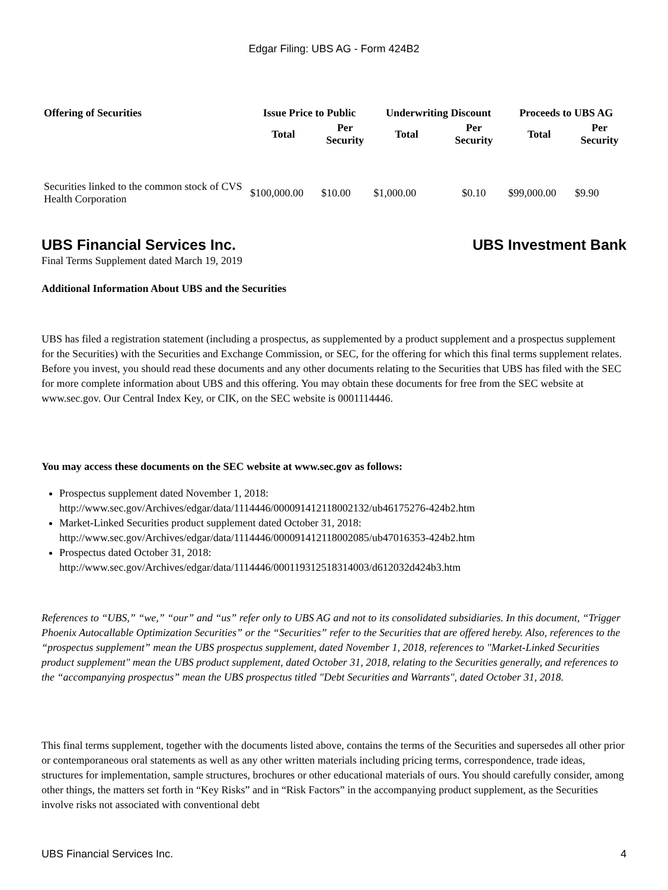Edgar Filing: UBS AG - Form 424B2
| Offering of Securities | Issue Price to Public | | Underwriting Discount | | Proceeds to UBS AG | |
| --- | --- | --- | --- | --- | --- | --- |
| | Total | Per Security | Total | Per Security | Total | Per Security |
| Securities linked to the common stock of CVS Health Corporation | $100,000.00 | $10.00 | $1,000.00 | $0.10 | $99,000.00 | $9.90 |
UBS Financial Services Inc. UBS Investment Bank
Final Terms Supplement dated March 19, 2019
Additional Information About UBS and the Securities
UBS has filed a registration statement (including a prospectus, as supplemented by a product supplement and a prospectus supplement for the Securities) with the Securities and Exchange Commission, or SEC, for the offering for which this final terms supplement relates. Before you invest, you should read these documents and any other documents relating to the Securities that UBS has filed with the SEC for more complete information about UBS and this offering. You may obtain these documents for free from the SEC website at www.sec.gov. Our Central Index Key, or CIK, on the SEC website is 0001114446.
You may access these documents on the SEC website at www.sec.gov as follows:
Prospectus supplement dated November 1, 2018:
http://www.sec.gov/Archives/edgar/data/1114446/000091412118002132/ub46175276-424b2.htm
Market-Linked Securities product supplement dated October 31, 2018:
http://www.sec.gov/Archives/edgar/data/1114446/000091412118002085/ub47016353-424b2.htm
Prospectus dated October 31, 2018:
http://www.sec.gov/Archives/edgar/data/1114446/000119312518314003/d612032d424b3.htm
References to “UBS,” “we,” “our” and “us” refer only to UBS AG and not to its consolidated subsidiaries. In this document, “Trigger Phoenix Autocallable Optimization Securities” or the “Securities” refer to the Securities that are offered hereby. Also, references to the “prospectus supplement” mean the UBS prospectus supplement, dated November 1, 2018, references to "Market-Linked Securities product supplement" mean the UBS product supplement, dated October 31, 2018, relating to the Securities generally, and references to the “accompanying prospectus” mean the UBS prospectus titled "Debt Securities and Warrants", dated October 31, 2018.
This final terms supplement, together with the documents listed above, contains the terms of the Securities and supersedes all other prior or contemporaneous oral statements as well as any other written materials including pricing terms, correspondence, trade ideas, structures for implementation, sample structures, brochures or other educational materials of ours. You should carefully consider, among other things, the matters set forth in “Key Risks” and in “Risk Factors” in the accompanying product supplement, as the Securities involve risks not associated with conventional debt
UBS Financial Services Inc. 4